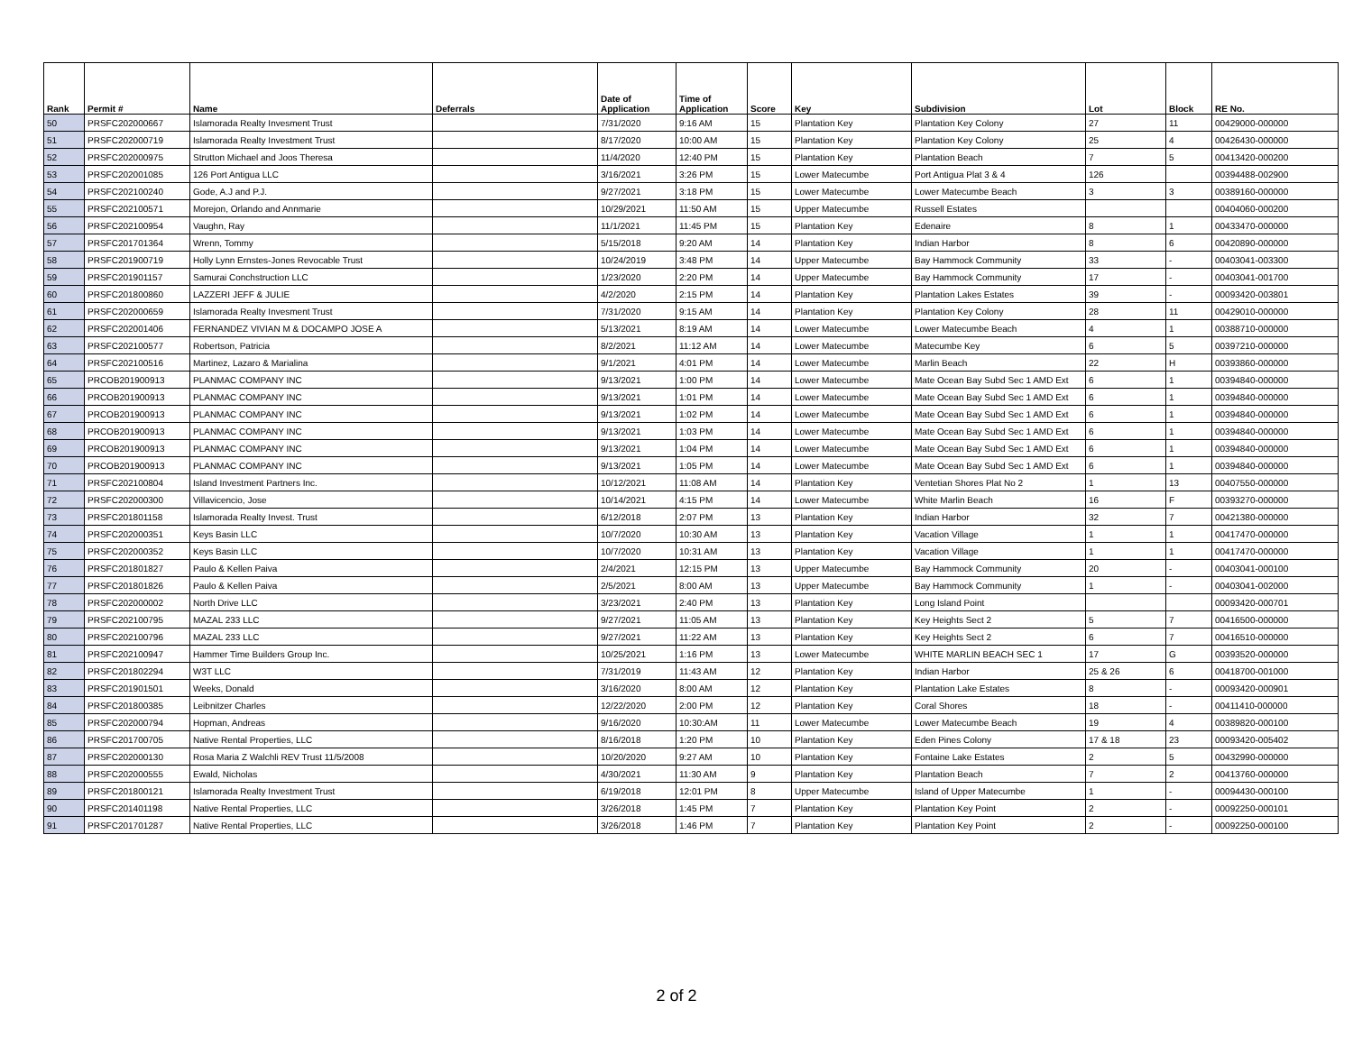| Rank | Permit # | Name | Deferrals | Date of Application | Time of Application | Score | Key | Subdivision | Lot | Block | RE No. |
| --- | --- | --- | --- | --- | --- | --- | --- | --- | --- | --- | --- |
| 50 | PRSFC202000667 | Islamorada Realty Invesment Trust | | 7/31/2020 | 9:16 AM | 15 | Plantation Key | Plantation Key Colony | 27 | 11 | 00429000-000000 |
| 51 | PRSFC202000719 | Islamorada Realty Investment Trust | | 8/17/2020 | 10:00 AM | 15 | Plantation Key | Plantation Key Colony | 25 | 4 | 00426430-000000 |
| 52 | PRSFC202000975 | Strutton Michael and Joos Theresa | | 11/4/2020 | 12:40 PM | 15 | Plantation Key | Plantation Beach | 7 | 5 | 00413420-000200 |
| 53 | PRSFC202001085 | 126 Port Antigua LLC | | 3/16/2021 | 3:26 PM | 15 | Lower Matecumbe | Port Antigua Plat 3 & 4 | 126 | | 00394488-002900 |
| 54 | PRSFC202100240 | Gode, A.J and P.J. | | 9/27/2021 | 3:18 PM | 15 | Lower Matecumbe | Lower Matecumbe Beach | 3 | 3 | 00389160-000000 |
| 55 | PRSFC202100571 | Morejon, Orlando and Annmarie | | 10/29/2021 | 11:50 AM | 15 | Upper Matecumbe | Russell Estates | | | 00404060-000200 |
| 56 | PRSFC202100954 | Vaughn, Ray | | 11/1/2021 | 11:45 PM | 15 | Plantation Key | Edenaire | 8 | 1 | 00433470-000000 |
| 57 | PRSFC201701364 | Wrenn, Tommy | | 5/15/2018 | 9:20 AM | 14 | Plantation Key | Indian Harbor | 8 | 6 | 00420890-000000 |
| 58 | PRSFC201900719 | Holly Lynn Ernstes-Jones Revocable Trust | | 10/24/2019 | 3:48 PM | 14 | Upper Matecumbe | Bay Hammock Community | 33 | - | 00403041-003300 |
| 59 | PRSFC201901157 | Samurai Conchstruction LLC | | 1/23/2020 | 2:20 PM | 14 | Upper Matecumbe | Bay Hammock Community | 17 | - | 00403041-001700 |
| 60 | PRSFC201800860 | LAZZERI JEFF & JULIE | | 4/2/2020 | 2:15 PM | 14 | Plantation Key | Plantation Lakes Estates | 39 | - | 00093420-003801 |
| 61 | PRSFC202000659 | Islamorada Realty Invesment Trust | | 7/31/2020 | 9:15 AM | 14 | Plantation Key | Plantation Key Colony | 28 | 11 | 00429010-000000 |
| 62 | PRSFC202001406 | FERNANDEZ VIVIAN M & DOCAMPO JOSE A | | 5/13/2021 | 8:19 AM | 14 | Lower Matecumbe | Lower Matecumbe Beach | 4 | 1 | 00388710-000000 |
| 63 | PRSFC202100577 | Robertson, Patricia | | 8/2/2021 | 11:12 AM | 14 | Lower Matecumbe | Matecumbe Key | 6 | 5 | 00397210-000000 |
| 64 | PRSFC202100516 | Martinez, Lazaro & Marialina | | 9/1/2021 | 4:01 PM | 14 | Lower Matecumbe | Marlin Beach | 22 | H | 00393860-000000 |
| 65 | PRCOB201900913 | PLANMAC COMPANY INC | | 9/13/2021 | 1:00 PM | 14 | Lower Matecumbe | Mate Ocean Bay Subd Sec 1 AMD Ext | 6 | 1 | 00394840-000000 |
| 66 | PRCOB201900913 | PLANMAC COMPANY INC | | 9/13/2021 | 1:01 PM | 14 | Lower Matecumbe | Mate Ocean Bay Subd Sec 1 AMD Ext | 6 | 1 | 00394840-000000 |
| 67 | PRCOB201900913 | PLANMAC COMPANY INC | | 9/13/2021 | 1:02 PM | 14 | Lower Matecumbe | Mate Ocean Bay Subd Sec 1 AMD Ext | 6 | 1 | 00394840-000000 |
| 68 | PRCOB201900913 | PLANMAC COMPANY INC | | 9/13/2021 | 1:03 PM | 14 | Lower Matecumbe | Mate Ocean Bay Subd Sec 1 AMD Ext | 6 | 1 | 00394840-000000 |
| 69 | PRCOB201900913 | PLANMAC COMPANY INC | | 9/13/2021 | 1:04 PM | 14 | Lower Matecumbe | Mate Ocean Bay Subd Sec 1 AMD Ext | 6 | 1 | 00394840-000000 |
| 70 | PRCOB201900913 | PLANMAC COMPANY INC | | 9/13/2021 | 1:05 PM | 14 | Lower Matecumbe | Mate Ocean Bay Subd Sec 1 AMD Ext | 6 | 1 | 00394840-000000 |
| 71 | PRSFC202100804 | Island Investment Partners Inc. | | 10/12/2021 | 11:08 AM | 14 | Plantation Key | Ventetian Shores Plat No 2 | 1 | 13 | 00407550-000000 |
| 72 | PRSFC202000300 | Villavicencio, Jose | | 10/14/2021 | 4:15 PM | 14 | Lower Matecumbe | White Marlin Beach | 16 | F | 00393270-000000 |
| 73 | PRSFC201801158 | Islamorada Realty Invest. Trust | | 6/12/2018 | 2:07 PM | 13 | Plantation Key | Indian Harbor | 32 | 7 | 00421380-000000 |
| 74 | PRSFC202000351 | Keys Basin LLC | | 10/7/2020 | 10:30 AM | 13 | Plantation Key | Vacation Village | 1 | 1 | 00417470-000000 |
| 75 | PRSFC202000352 | Keys Basin LLC | | 10/7/2020 | 10:31 AM | 13 | Plantation Key | Vacation Village | 1 | 1 | 00417470-000000 |
| 76 | PRSFC201801827 | Paulo & Kellen Paiva | | 2/4/2021 | 12:15 PM | 13 | Upper Matecumbe | Bay Hammock Community | 20 | - | 00403041-000100 |
| 77 | PRSFC201801826 | Paulo & Kellen Paiva | | 2/5/2021 | 8:00 AM | 13 | Upper Matecumbe | Bay Hammock Community | 1 | - | 00403041-002000 |
| 78 | PRSFC202000002 | North Drive LLC | | 3/23/2021 | 2:40 PM | 13 | Plantation Key | Long Island Point | | | 00093420-000701 |
| 79 | PRSFC202100795 | MAZAL 233 LLC | | 9/27/2021 | 11:05 AM | 13 | Plantation Key | Key Heights Sect 2 | 5 | 7 | 00416500-000000 |
| 80 | PRSFC202100796 | MAZAL 233 LLC | | 9/27/2021 | 11:22 AM | 13 | Plantation Key | Key Heights Sect 2 | 6 | 7 | 00416510-000000 |
| 81 | PRSFC202100947 | Hammer Time Builders Group Inc. | | 10/25/2021 | 1:16 PM | 13 | Lower Matecumbe | WHITE MARLIN BEACH SEC 1 | 17 | G | 00393520-000000 |
| 82 | PRSFC201802294 | W3T LLC | | 7/31/2019 | 11:43 AM | 12 | Plantation Key | Indian Harbor | 25 & 26 | 6 | 00418700-001000 |
| 83 | PRSFC201901501 | Weeks, Donald | | 3/16/2020 | 8:00 AM | 12 | Plantation Key | Plantation Lake Estates | 8 | - | 00093420-000901 |
| 84 | PRSFC201800385 | Leibnitzer Charles | | 12/22/2020 | 2:00 PM | 12 | Plantation Key | Coral Shores | 18 | - | 00411410-000000 |
| 85 | PRSFC202000794 | Hopman, Andreas | | 9/16/2020 | 10:30:AM | 11 | Lower Matecumbe | Lower Matecumbe Beach | 19 | 4 | 00389820-000100 |
| 86 | PRSFC201700705 | Native Rental Properties, LLC | | 8/16/2018 | 1:20 PM | 10 | Plantation Key | Eden Pines Colony | 17 & 18 | 23 | 00093420-005402 |
| 87 | PRSFC202000130 | Rosa Maria Z Walchli REV Trust 11/5/2008 | | 10/20/2020 | 9:27 AM | 10 | Plantation Key | Fontaine Lake Estates | 2 | 5 | 00432990-000000 |
| 88 | PRSFC202000555 | Ewald, Nicholas | | 4/30/2021 | 11:30 AM | 9 | Plantation Key | Plantation Beach | 7 | 2 | 00413760-000000 |
| 89 | PRSFC201800121 | Islamorada Realty Investment Trust | | 6/19/2018 | 12:01 PM | 8 | Upper Matecumbe | Island of Upper Matecumbe | 1 | - | 00094430-000100 |
| 90 | PRSFC201401198 | Native Rental Properties, LLC | | 3/26/2018 | 1:45 PM | 7 | Plantation Key | Plantation Key Point | 2 | - | 00092250-000101 |
| 91 | PRSFC201701287 | Native Rental Properties, LLC | | 3/26/2018 | 1:46 PM | 7 | Plantation Key | Plantation Key Point | 2 | - | 00092250-000100 |
2 of 2